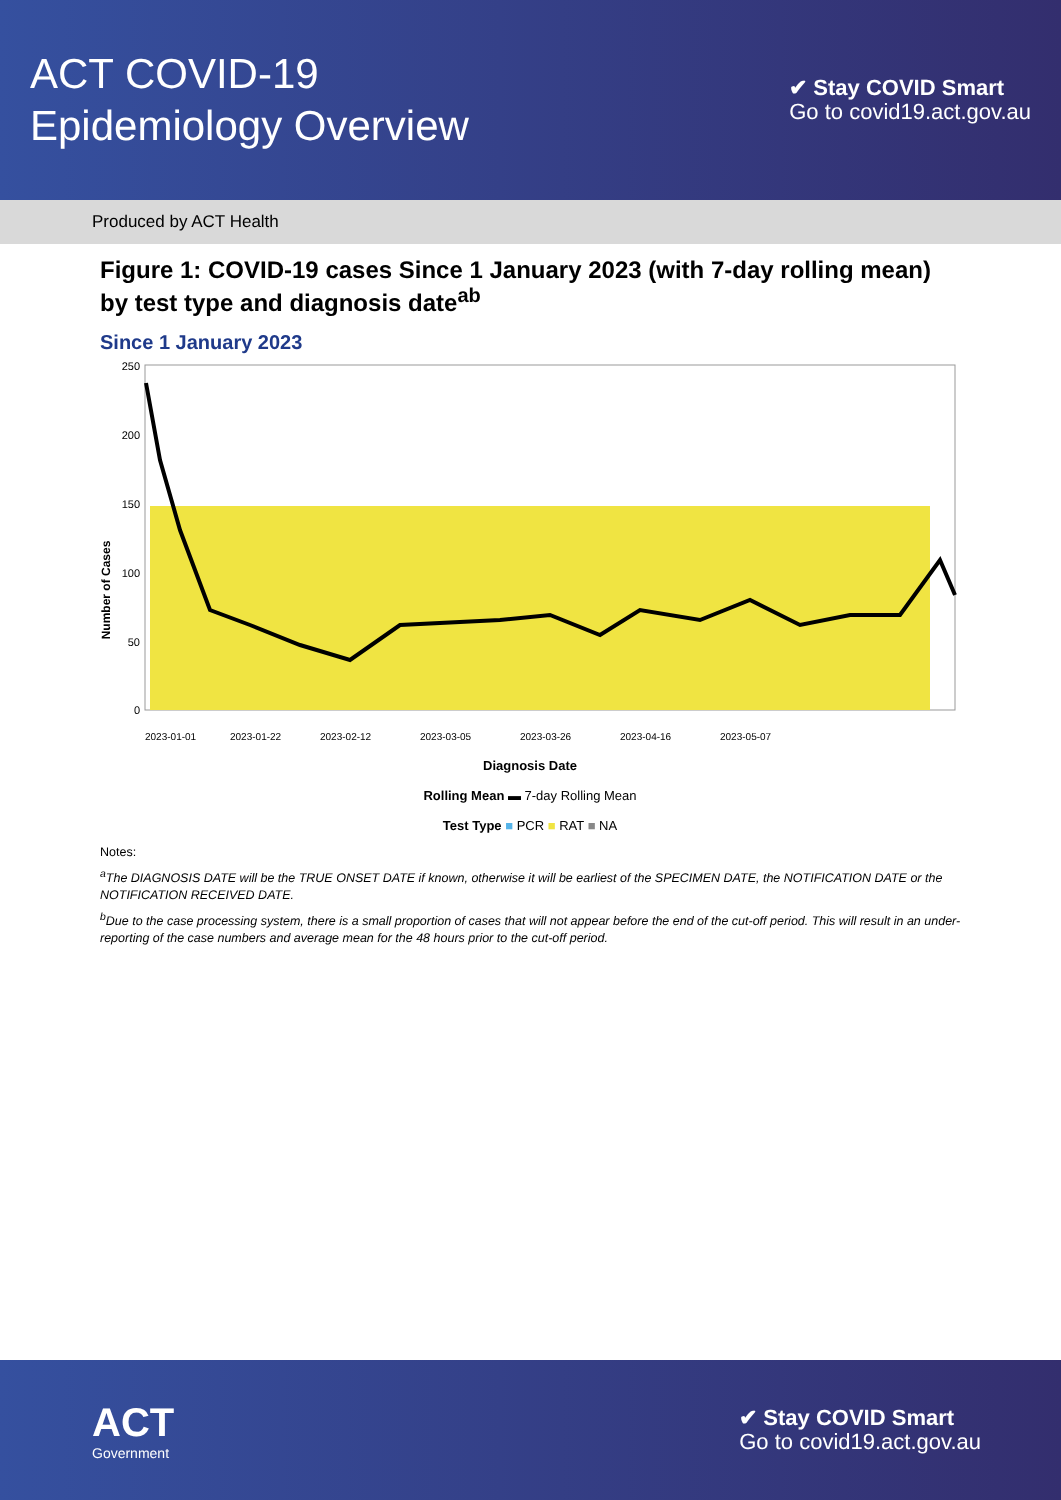ACT COVID-19
Epidemiology Overview
✔ Stay COVID Smart
Go to covid19.act.gov.au
Produced by ACT Health
Figure 1: COVID-19 cases Since 1 January 2023 (with 7-day rolling mean) by test type and diagnosis date<sup>ab</sup>
Since 1 January 2023
Number of Cases
250
200
150
100
50
0
2023-01-01
2023-01-22
2023-02-12
2023-03-05
2023-03-26
2023-04-16
2023-05-07
Diagnosis Date
Rolling Mean ▬ 7-day Rolling Mean
Test Type ■ PCR ■ RAT ■ NA
Notes:
<sup>a</sup> The DIAGNOSIS DATE will be the TRUE ONSET DATE if known, otherwise it will be earliest of the SPECIMEN DATE, the NOTIFICATION DATE or the NOTIFICATION RECEIVED DATE.
<sup>b</sup> Due to the case processing system, there is a small proportion of cases that will not appear before the end of the cut-off period. This will result in an under-reporting of the case numbers and average mean for the 48 hours prior to the cut-off period.
ACT
Government
✔ Stay COVID Smart
Go to covid19.act.gov.au